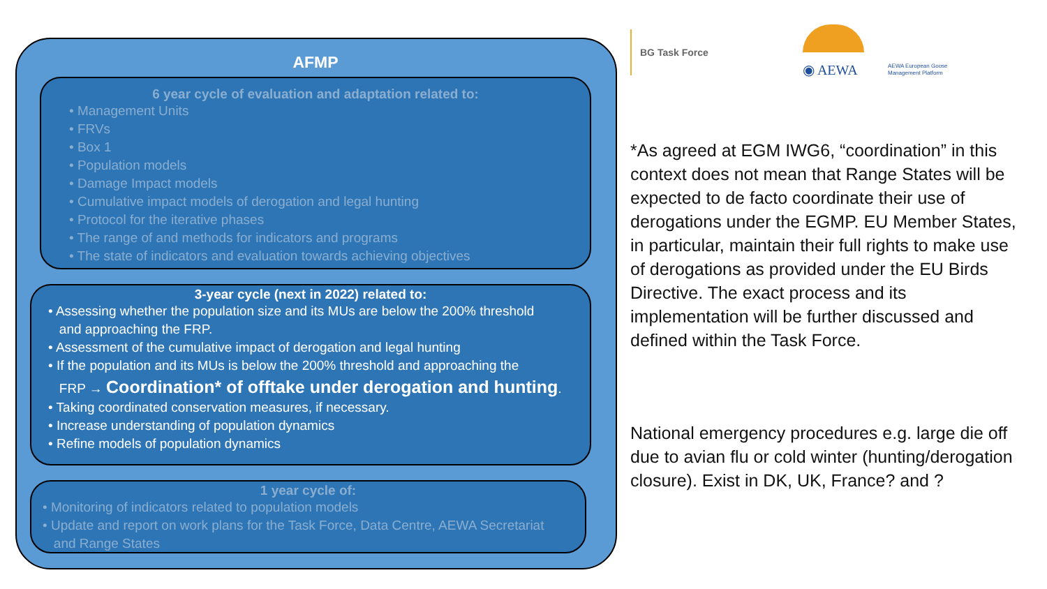AFMP
6 year cycle of evaluation and adaptation related to:
• Management Units
• FRVs
• Box 1
• Population models
• Damage Impact models
• Cumulative impact models of derogation and legal hunting
• Protocol for the iterative phases
• The range of and methods for indicators and programs
• The state of indicators and evaluation towards achieving objectives
3-year cycle (next in 2022) related to:
• Assessing whether the population size and its MUs are below the 200% threshold
and approaching the FRP.
• Assessment of the cumulative impact of derogation and legal hunting
• If the population and its MUs is below the 200% threshold and approaching the
FRP → Coordination* of offtake under derogation and hunting.
• Taking coordinated conservation measures, if necessary.
• Increase understanding of population dynamics
• Refine models of population dynamics
1 year cycle of:
• Monitoring of indicators related to population models
• Update and report on work plans for the Task Force, Data Centre, AEWA Secretariat
and Range States
BG Task Force
◉ AEWA
AEWA European Goose
Management Platform
*As agreed at EGM IWG6, “coordination” in this context does not mean that Range States will be expected to de facto coordinate their use of derogations under the EGMP. EU Member States, in particular, maintain their full rights to make use of derogations as provided under the EU Birds Directive. The exact process and its implementation will be further discussed and defined within the Task Force.
National emergency procedures e.g. large die off due to avian flu or cold winter (hunting/derogation closure). Exist in DK, UK, France? and ?